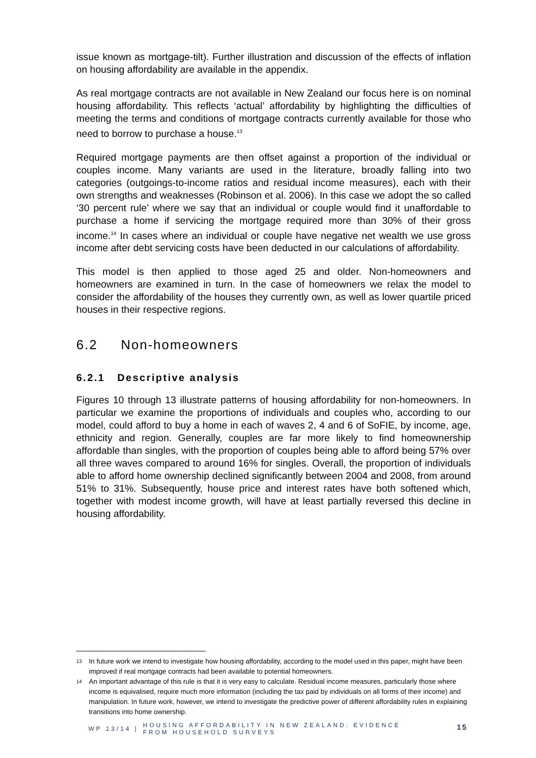issue known as mortgage-tilt). Further illustration and discussion of the effects of inflation on housing affordability are available in the appendix.
As real mortgage contracts are not available in New Zealand our focus here is on nominal housing affordability. This reflects ‘actual’ affordability by highlighting the difficulties of meeting the terms and conditions of mortgage contracts currently available for those who need to borrow to purchase a house.<sup>13</sup>
Required mortgage payments are then offset against a proportion of the individual or couples income. Many variants are used in the literature, broadly falling into two categories (outgoings-to-income ratios and residual income measures), each with their own strengths and weaknesses (Robinson et al. 2006). In this case we adopt the so called ‘30 percent rule’ where we say that an individual or couple would find it unaffordable to purchase a home if servicing the mortgage required more than 30% of their gross income.<sup>14</sup> In cases where an individual or couple have negative net wealth we use gross income after debt servicing costs have been deducted in our calculations of affordability.
This model is then applied to those aged 25 and older. Non-homeowners and homeowners are examined in turn. In the case of homeowners we relax the model to consider the affordability of the houses they currently own, as well as lower quartile priced houses in their respective regions.
6.2 Non-homeowners
6.2.1 Descriptive analysis
Figures 10 through 13 illustrate patterns of housing affordability for non-homeowners. In particular we examine the proportions of individuals and couples who, according to our model, could afford to buy a home in each of waves 2, 4 and 6 of SoFIE, by income, age, ethnicity and region. Generally, couples are far more likely to find homeownership affordable than singles, with the proportion of couples being able to afford being 57% over all three waves compared to around 16% for singles. Overall, the proportion of individuals able to afford home ownership declined significantly between 2004 and 2008, from around 51% to 31%. Subsequently, house price and interest rates have both softened which, together with modest income growth, will have at least partially reversed this decline in housing affordability.
13 In future work we intend to investigate how housing affordability, according to the model used in this paper, might have been improved if real mortgage contracts had been available to potential homeowners.
14 An important advantage of this rule is that it is very easy to calculate. Residual income measures, particularly those where income is equivalised, require much more information (including the tax paid by individuals on all forms of their income) and manipulation. In future work, however, we intend to investigate the predictive power of different affordability rules in explaining transitions into home ownership.
WP 13/14 |
HOUSING AFFORDABILITY IN NEW ZEALAND: EVIDENCE FROM HOUSEHOLD SURVEYS
15